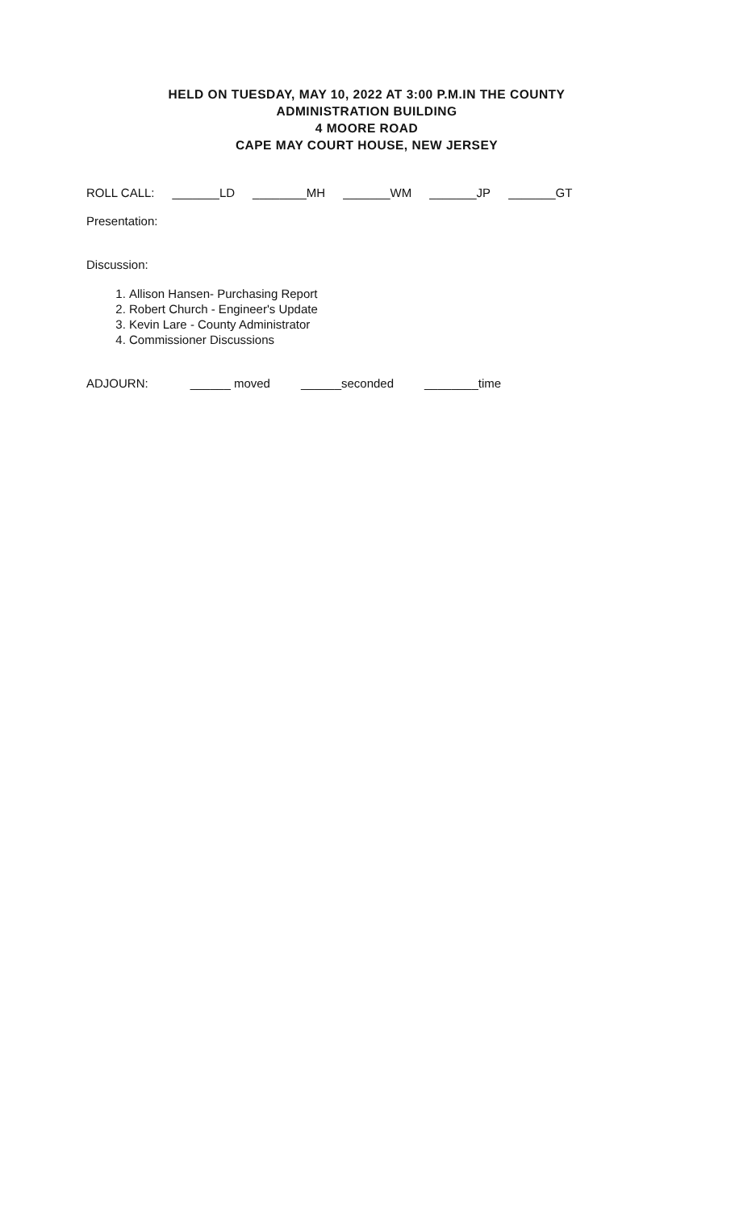HELD ON TUESDAY, MAY 10, 2022 AT 3:00 P.M.IN THE COUNTY
ADMINISTRATION BUILDING
4 MOORE ROAD
CAPE MAY COURT HOUSE, NEW JERSEY
ROLL CALL: _______LD ________MH _______WM _______JP _______GT
Presentation:
Discussion:
1. Allison Hansen- Purchasing Report
2. Robert Church - Engineer's Update
3. Kevin Lare - County Administrator
4. Commissioner Discussions
ADJOURN: ______ moved ______seconded ________time